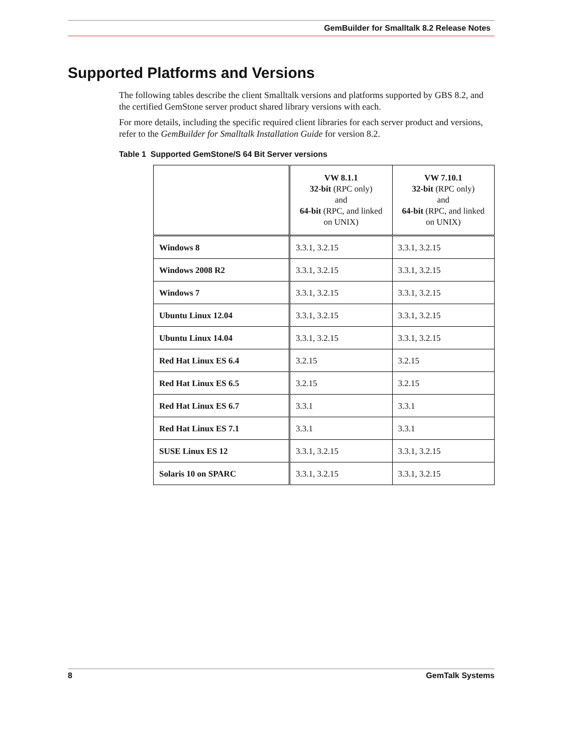GemBuilder for Smalltalk 8.2 Release Notes
Supported Platforms and Versions
The following tables describe the client Smalltalk versions and platforms supported by GBS 8.2, and the certified GemStone server product shared library versions with each.
For more details, including the specific required client libraries for each server product and versions, refer to the GemBuilder for Smalltalk Installation Guide for version 8.2.
Table 1 Supported GemStone/S 64 Bit Server versions
| | VW 8.1.1 32-bit (RPC only) and 64-bit (RPC, and linked on UNIX) | VW 7.10.1 32-bit (RPC only) and 64-bit (RPC, and linked on UNIX) |
| --- | --- | --- |
| Windows 8 | 3.3.1, 3.2.15 | 3.3.1, 3.2.15 |
| Windows 2008 R2 | 3.3.1, 3.2.15 | 3.3.1, 3.2.15 |
| Windows 7 | 3.3.1, 3.2.15 | 3.3.1, 3.2.15 |
| Ubuntu Linux 12.04 | 3.3.1, 3.2.15 | 3.3.1, 3.2.15 |
| Ubuntu Linux 14.04 | 3.3.1, 3.2.15 | 3.3.1, 3.2.15 |
| Red Hat Linux ES 6.4 | 3.2.15 | 3.2.15 |
| Red Hat Linux ES 6.5 | 3.2.15 | 3.2.15 |
| Red Hat Linux ES 6.7 | 3.3.1 | 3.3.1 |
| Red Hat Linux ES 7.1 | 3.3.1 | 3.3.1 |
| SUSE Linux ES 12 | 3.3.1, 3.2.15 | 3.3.1, 3.2.15 |
| Solaris 10 on SPARC | 3.3.1, 3.2.15 | 3.3.1, 3.2.15 |
8 GemTalk Systems